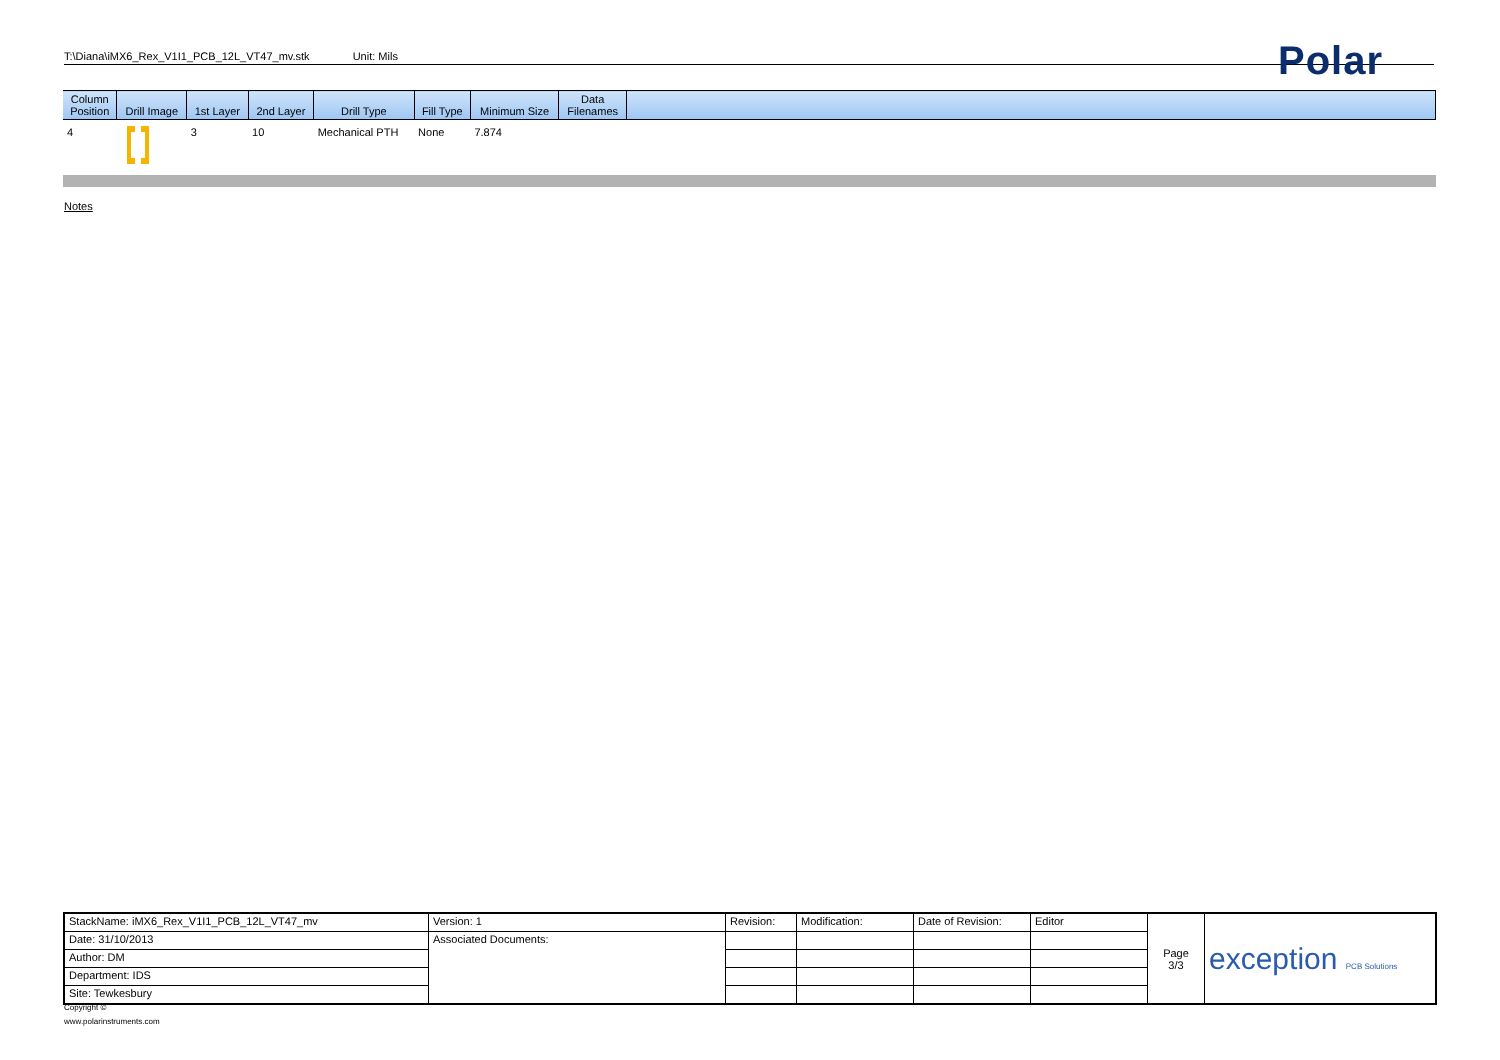T:\Diana\iMX6_Rex_V1I1_PCB_12L_VT47_mv.stk Unit: Mils Polar
| Column Position | Drill Image | 1st Layer | 2nd Layer | Drill Type | Fill Type | Minimum Size | Data Filenames | |
| --- | --- | --- | --- | --- | --- | --- | --- | --- |
| 4 | | 3 | 10 | Mechanical PTH | None | 7.874 | | |
Notes
| StackName: iMX6_Rex_V1I1_PCB_12L_VT47_mv | Version: 1 | Revision: | Modification: | Date of Revision: | Editor | Page 3/3 | exception PCB Solutions |
| Date: 31/10/2013 | Associated Documents: | | | | | | |
| Author: DM | | | | | | | |
| Department: IDS | | | | | | | |
| Site: Tewkesbury | | | | | | | |
Copyright ©
www.polarinstruments.com